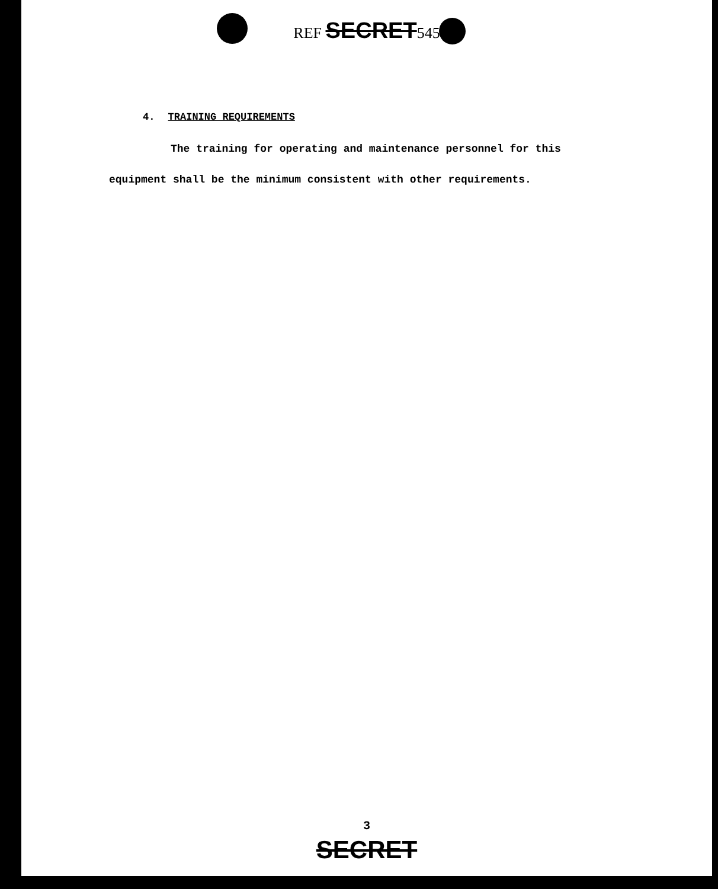REF SECRET545
4. TRAINING REQUIREMENTS
The training for operating and maintenance personnel for this
equipment shall be the minimum consistent with other requirements.
3
SECRET